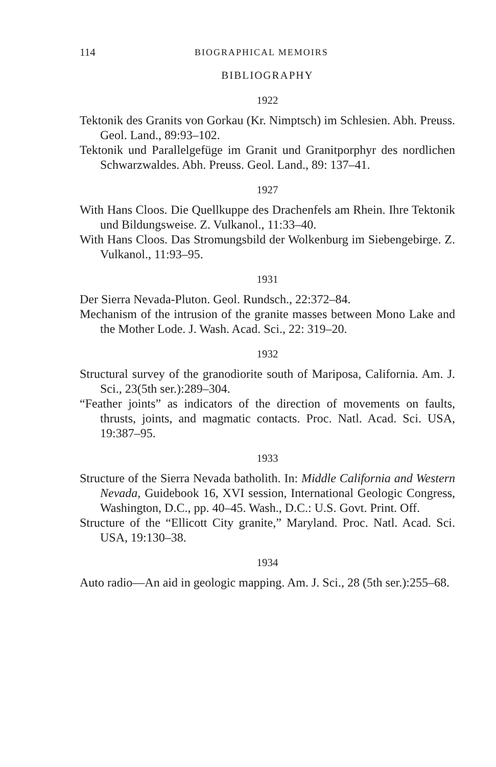114 BIOGRAPHICAL MEMOIRS
BIBLIOGRAPHY
1922
Tektonik des Granits von Gorkau (Kr. Nimptsch) im Schlesien. Abh. Preuss. Geol. Land., 89:93–102.
Tektonik und Parallelgefüge im Granit und Granitporphyr des nordlichen Schwarzwaldes. Abh. Preuss. Geol. Land., 89: 137–41.
1927
With Hans Cloos. Die Quellkuppe des Drachenfels am Rhein. Ihre Tektonik und Bildungsweise. Z. Vulkanol., 11:33–40.
With Hans Cloos. Das Stromungsbild der Wolkenburg im Siebengebirge. Z. Vulkanol., 11:93–95.
1931
Der Sierra Nevada-Pluton. Geol. Rundsch., 22:372–84.
Mechanism of the intrusion of the granite masses between Mono Lake and the Mother Lode. J. Wash. Acad. Sci., 22: 319–20.
1932
Structural survey of the granodiorite south of Mariposa, California. Am. J. Sci., 23(5th ser.):289–304.
“Feather joints” as indicators of the direction of movements on faults, thrusts, joints, and magmatic contacts. Proc. Natl. Acad. Sci. USA, 19:387–95.
1933
Structure of the Sierra Nevada batholith. In: Middle California and Western Nevada, Guidebook 16, XVI session, International Geologic Congress, Washington, D.C., pp. 40–45. Wash., D.C.: U.S. Govt. Print. Off.
Structure of the “Ellicott City granite,” Maryland. Proc. Natl. Acad. Sci. USA, 19:130–38.
1934
Auto radio—An aid in geologic mapping. Am. J. Sci., 28 (5th ser.):255–68.